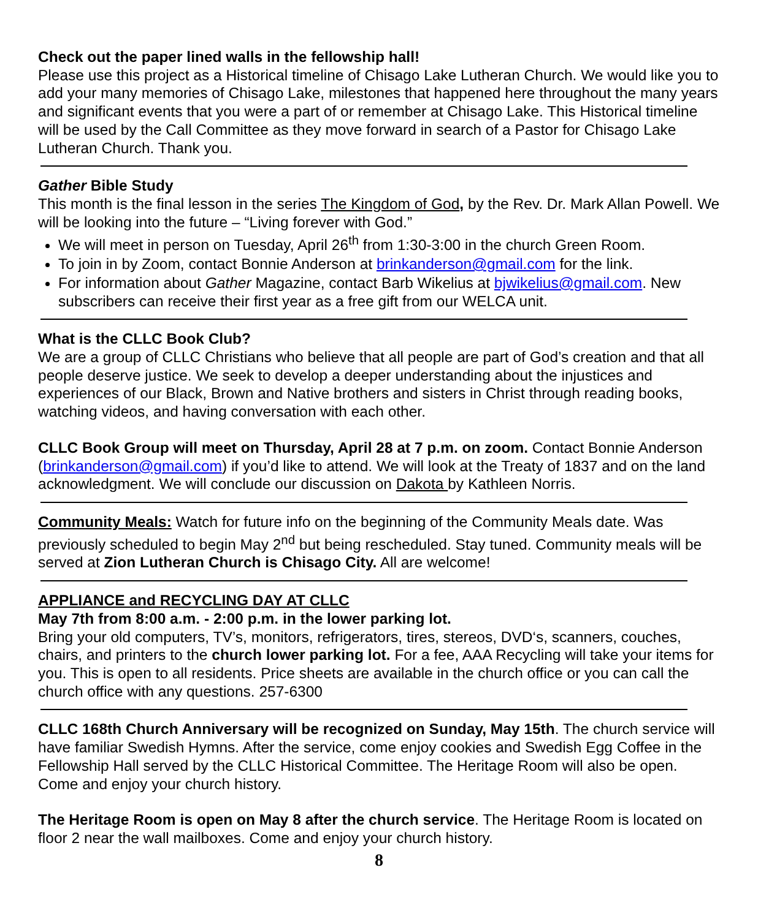Check out the paper lined walls in the fellowship hall!
Please use this project as a Historical timeline of Chisago Lake Lutheran Church. We would like you to add your many memories of Chisago Lake, milestones that happened here throughout the many years and significant events that you were a part of or remember at Chisago Lake. This Historical timeline will be used by the Call Committee as they move forward in search of a Pastor for Chisago Lake Lutheran Church. Thank you.
Gather Bible Study
This month is the final lesson in the series The Kingdom of God, by the Rev. Dr. Mark Allan Powell. We will be looking into the future – “Living forever with God.”
We will meet in person on Tuesday, April 26<sup>th</sup> from 1:30-3:00 in the church Green Room.
To join in by Zoom, contact Bonnie Anderson at brinkanderson@gmail.com for the link.
For information about Gather Magazine, contact Barb Wikelius at bjwikelius@gmail.com. New subscribers can receive their first year as a free gift from our WELCA unit.
What is the CLLC Book Club?
We are a group of CLLC Christians who believe that all people are part of God’s creation and that all people deserve justice. We seek to develop a deeper understanding about the injustices and experiences of our Black, Brown and Native brothers and sisters in Christ through reading books, watching videos, and having conversation with each other.
CLLC Book Group will meet on Thursday, April 28 at 7 p.m. on zoom. Contact Bonnie Anderson (brinkanderson@gmail.com) if you’d like to attend. We will look at the Treaty of 1837 and on the land acknowledgment. We will conclude our discussion on Dakota by Kathleen Norris.
Community Meals: Watch for future info on the beginning of the Community Meals date. Was previously scheduled to begin May 2<sup>nd</sup> but being rescheduled. Stay tuned. Community meals will be served at Zion Lutheran Church is Chisago City. All are welcome!
APPLIANCE and RECYCLING DAY AT CLLC
May 7th from 8:00 a.m. - 2:00 p.m. in the lower parking lot.
Bring your old computers, TV’s, monitors, refrigerators, tires, stereos, DVD‘s, scanners, couches, chairs, and printers to the church lower parking lot. For a fee, AAA Recycling will take your items for you. This is open to all residents. Price sheets are available in the church office or you can call the church office with any questions. 257-6300
CLLC 168th Church Anniversary will be recognized on Sunday, May 15th. The church service will have familiar Swedish Hymns. After the service, come enjoy cookies and Swedish Egg Coffee in the Fellowship Hall served by the CLLC Historical Committee. The Heritage Room will also be open. Come and enjoy your church history.
The Heritage Room is open on May 8 after the church service. The Heritage Room is located on floor 2 near the wall mailboxes. Come and enjoy your church history.
8